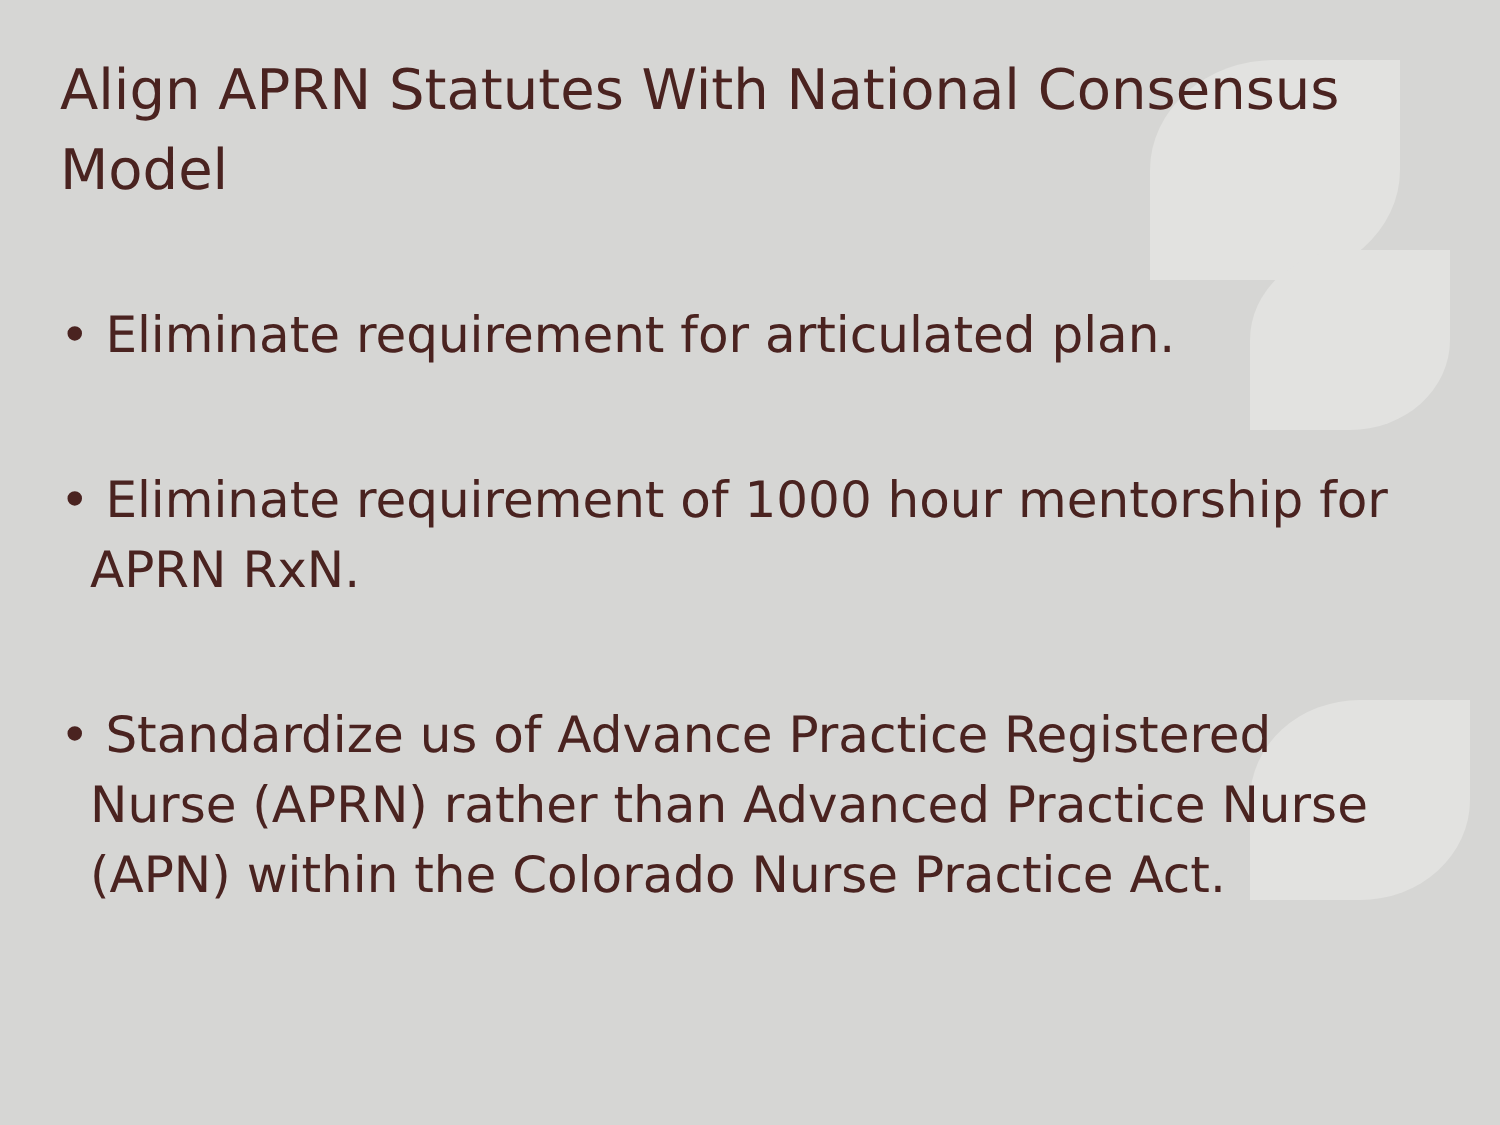Align APRN Statutes With National Consensus Model
• Eliminate requirement for articulated plan.
• Eliminate requirement of 1000 hour mentorship for APRN RxN.
• Standardize us of Advance Practice Registered Nurse (APRN) rather than Advanced Practice Nurse (APN) within the Colorado Nurse Practice Act.